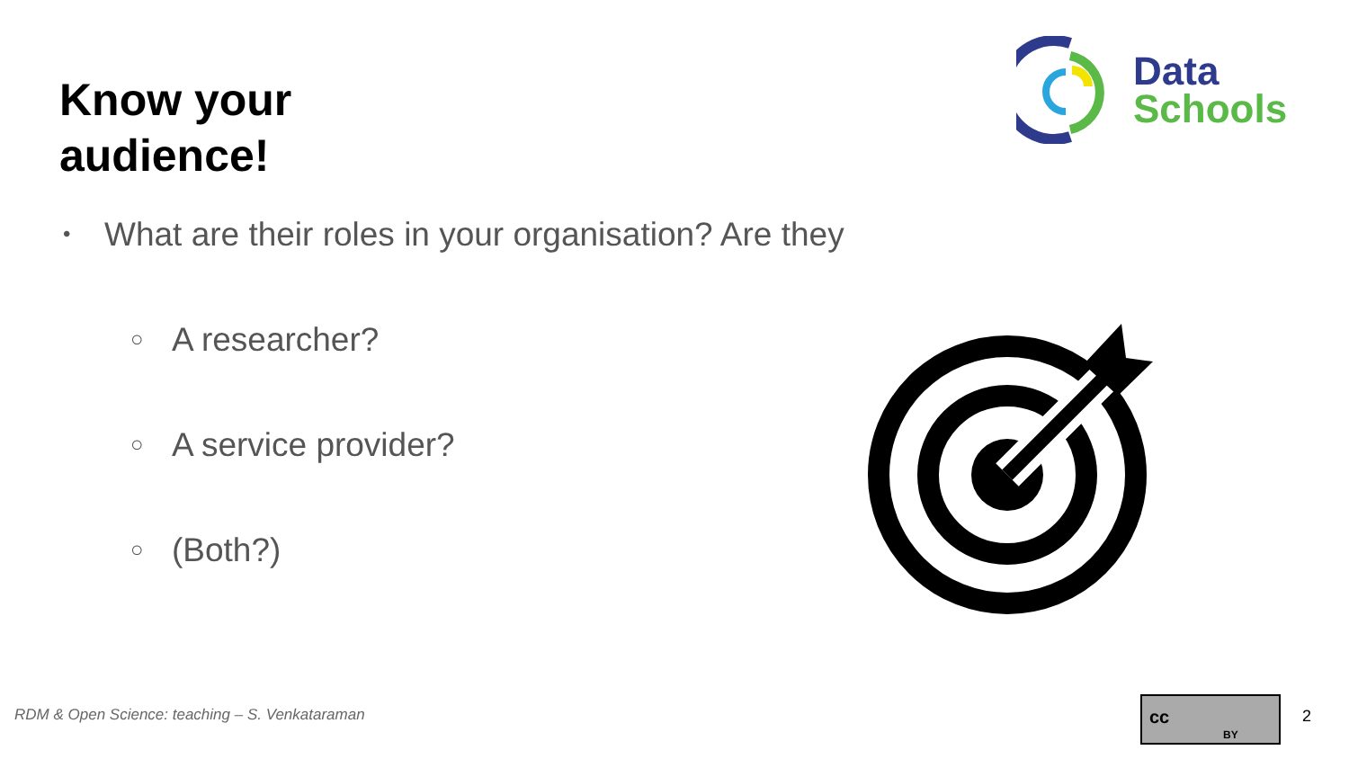Know your
audience!
Data
Schools
• What are their roles in your organisation? Are they
○ A researcher?
○ A service provider?
○ (Both?)
RDM & Open Science: teaching – S. Venkataraman
cc
BY
2